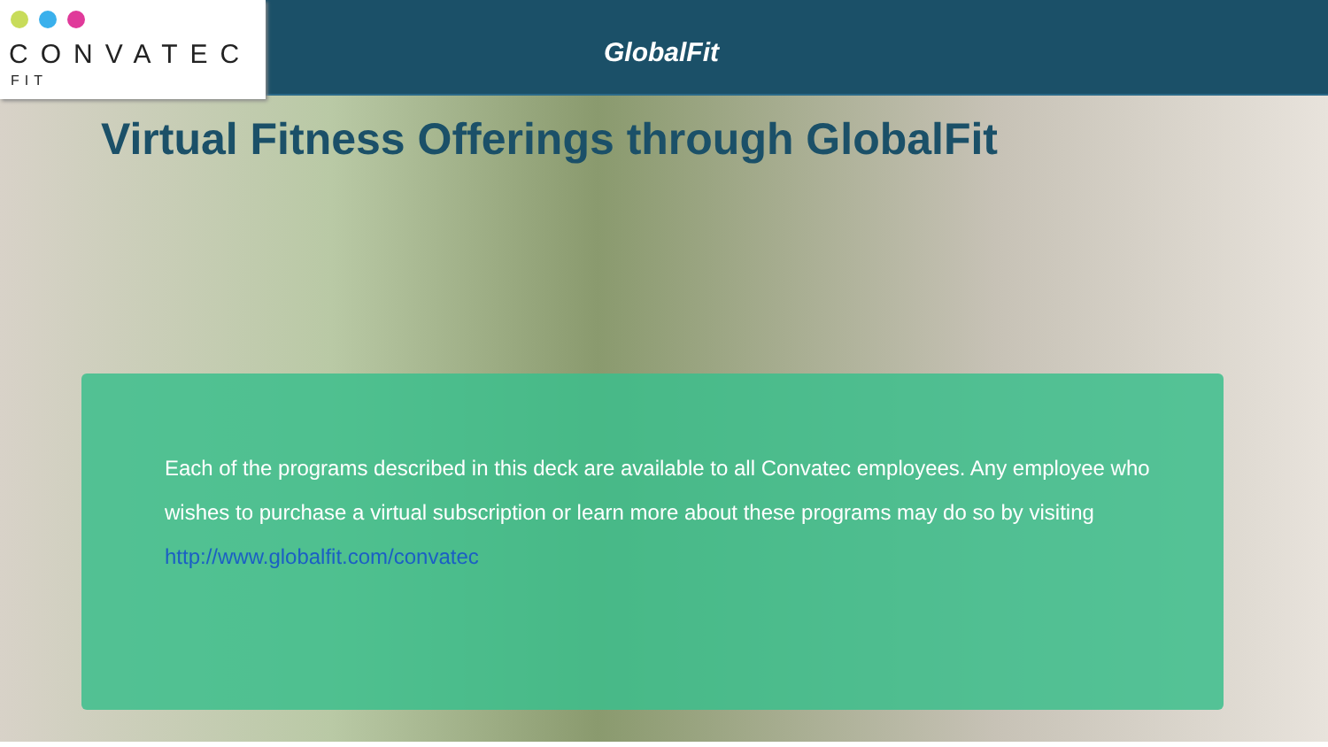CONVATEC
FIT
GlobalFit
Virtual Fitness Offerings through GlobalFit
Each of the programs described in this deck are available to all Convatec employees. Any employee who wishes to purchase a virtual subscription or learn more about these programs may do so by visiting http://www.globalfit.com/convatec